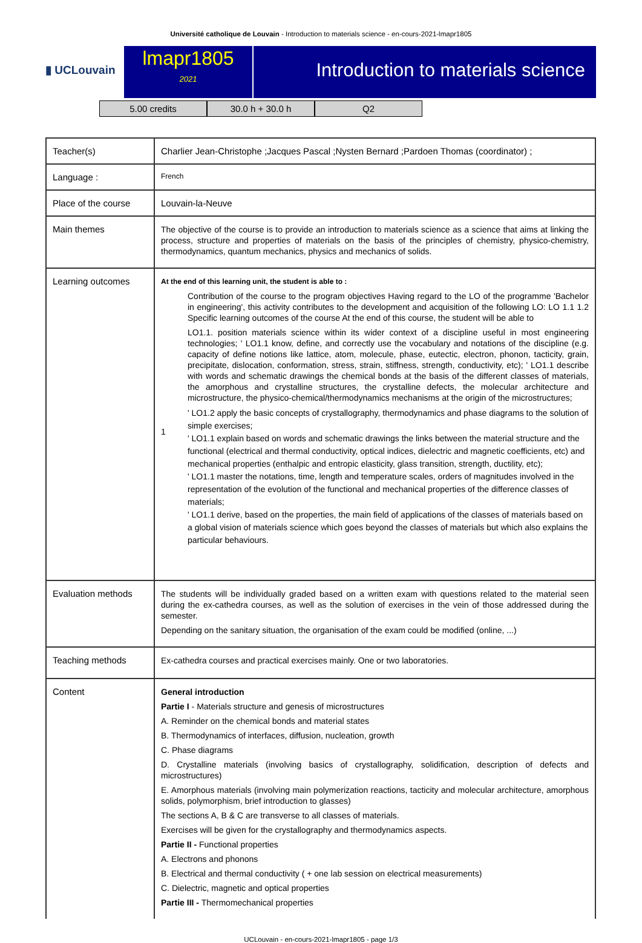Université catholique de Louvain - Introduction to materials science - en-cours-2021-lmapr1805
▮ UCLouvain
lmapr1805
2021
Introduction to materials science
5.00 credits 30.0 h + 30.0 h Q2
| Teacher(s) | Charlier Jean-Christophe ;Jacques Pascal ;Nysten Bernard ;Pardoen Thomas (coordinator) ; |
| Language : | French |
| Place of the course | Louvain-la-Neuve |
| Main themes | The objective of the course is to provide an introduction to materials science as a science that aims at linking the process, structure and properties of materials on the basis of the principles of chemistry, physico-chemistry, thermodynamics, quantum mechanics, physics and mechanics of solids. |
| Learning outcomes | At the end of this learning unit, the student is able to : 1 Contribution of the course to the program objectives Having regard to the LO of the programme 'Bachelor in engineering', this activity contributes to the development and acquisition of the following LO: LO 1.1 1.2 Specific learning outcomes of the course At the end of this course, the student will be able to LO1.1. position materials science within its wider context of a discipline useful in most engineering technologies; ' LO1.1 know, define, and correctly use the vocabulary and notations of the discipline (e.g. capacity of define notions like lattice, atom, molecule, phase, eutectic, electron, phonon, tacticity, grain, precipitate, dislocation, conformation, stress, strain, stiffness, strength, conductivity, etc); ' LO1.1 describe with words and schematic drawings the chemical bonds at the basis of the different classes of materials, the amorphous and crystalline structures, the crystalline defects, the molecular architecture and microstructure, the physico-chemical/thermodynamics mechanisms at the origin of the microstructures; ' LO1.2 apply the basic concepts of crystallography, thermodynamics and phase diagrams to the solution of simple exercises; ' LO1.1 explain based on words and schematic drawings the links between the material structure and the functional (electrical and thermal conductivity, optical indices, dielectric and magnetic coefficients, etc) and mechanical properties (enthalpic and entropic elasticity, glass transition, strength, ductility, etc); ' LO1.1 master the notations, time, length and temperature scales, orders of magnitudes involved in the representation of the evolution of the functional and mechanical properties of the difference classes of materials; ' LO1.1 derive, based on the properties, the main field of applications of the classes of materials based on a global vision of materials science which goes beyond the classes of materials but which also explains the particular behaviours. |
| Evaluation methods | The students will be individually graded based on a written exam with questions related to the material seen during the ex-cathedra courses, as well as the solution of exercises in the vein of those addressed during the semester. Depending on the sanitary situation, the organisation of the exam could be modified (online, ...) |
| Teaching methods | Ex-cathedra courses and practical exercises mainly. One or two laboratories. |
| Content | General introduction Partie I - Materials structure and genesis of microstructures A. Reminder on the chemical bonds and material states B. Thermodynamics of interfaces, diffusion, nucleation, growth C. Phase diagrams D. Crystalline materials (involving basics of crystallography, solidification, description of defects and microstructures) E. Amorphous materials (involving main polymerization reactions, tacticity and molecular architecture, amorphous solids, polymorphism, brief introduction to glasses) The sections A, B & C are transverse to all classes of materials. Exercises will be given for the crystallography and thermodynamics aspects. Partie II - Functional properties A. Electrons and phonons B. Electrical and thermal conductivity ( + one lab session on electrical measurements) C. Dielectric, magnetic and optical properties Partie III - Thermomechanical properties |
UCLouvain - en-cours-2021-lmapr1805 - page 1/3